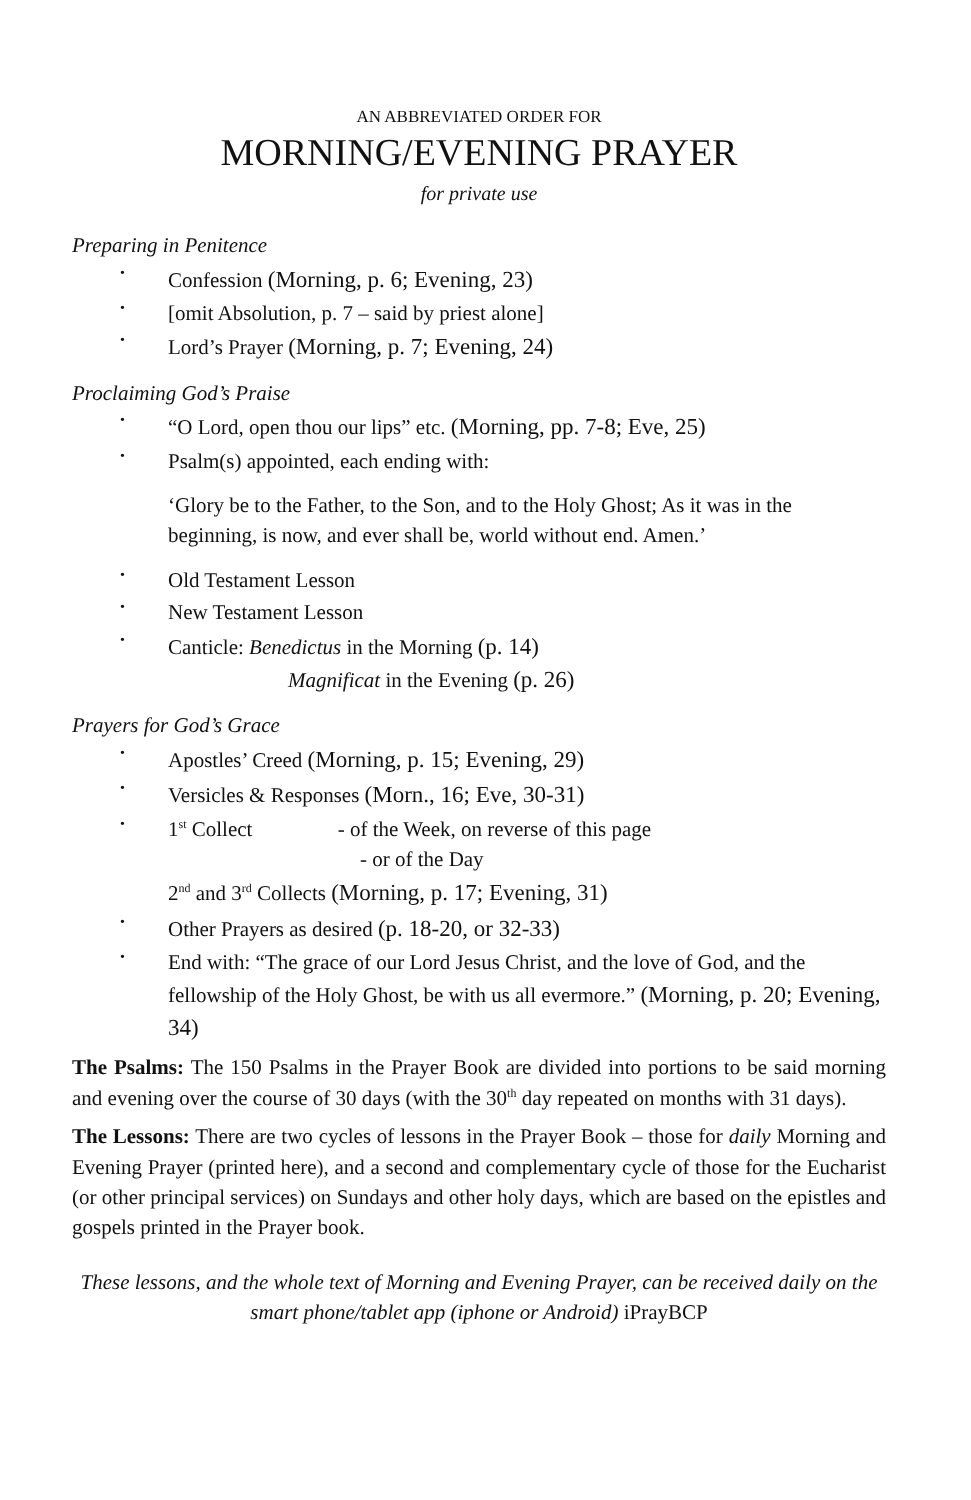AN ABBREVIATED ORDER FOR
MORNING/EVENING PRAYER
for private use
Preparing in Penitence
Confession (Morning, p. 6; Evening, 23)
[omit Absolution, p. 7 – said by priest alone]
Lord’s Prayer (Morning, p. 7; Evening, 24)
Proclaiming God’s Praise
“O Lord, open thou our lips” etc. (Morning, pp. 7-8; Eve, 25)
Psalm(s) appointed, each ending with:
‘Glory be to the Father, to the Son, and to the Holy Ghost; As it was in the beginning, is now, and ever shall be, world without end. Amen.’
Old Testament Lesson
New Testament Lesson
Canticle: Benedictus in the Morning (p. 14)
Magnificat in the Evening (p. 26)
Prayers for God’s Grace
Apostles’ Creed (Morning, p. 15; Evening, 29)
Versicles & Responses (Morn., 16; Eve, 30-31)
1<sup>st</sup> Collect - of the Week, on reverse of this page
- or of the Day
2<sup>nd</sup> and 3<sup>rd</sup> Collects (Morning, p. 17; Evening, 31)
Other Prayers as desired (p. 18-20, or 32-33)
End with: “The grace of our Lord Jesus Christ, and the love of God, and the fellowship of the Holy Ghost, be with us all evermore.” (Morning, p. 20; Evening, 34)
The Psalms: The 150 Psalms in the Prayer Book are divided into portions to be said morning and evening over the course of 30 days (with the 30<sup>th</sup> day repeated on months with 31 days).
The Lessons: There are two cycles of lessons in the Prayer Book – those for daily Morning and Evening Prayer (printed here), and a second and complementary cycle of those for the Eucharist (or other principal services) on Sundays and other holy days, which are based on the epistles and gospels printed in the Prayer book.
These lessons, and the whole text of Morning and Evening Prayer, can be received daily on the smart phone/tablet app (iphone or Android) iPrayBCP